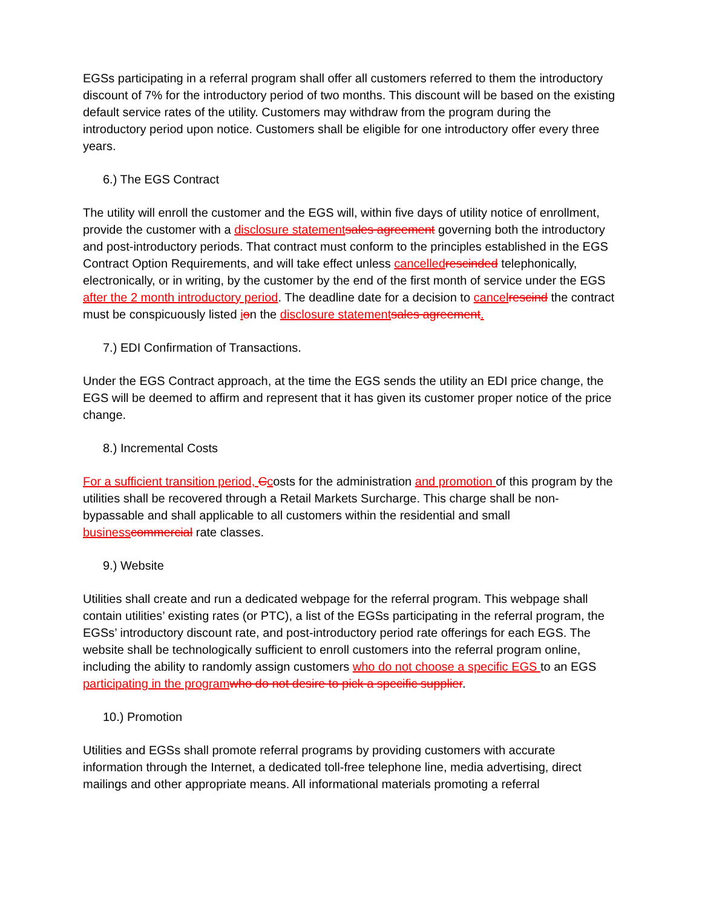EGSs participating in a referral program shall offer all customers referred to them the introductory discount of 7% for the introductory period of two months. This discount will be based on the existing default service rates of the utility. Customers may withdraw from the program during the introductory period upon notice. Customers shall be eligible for one introductory offer every three years.
6.) The EGS Contract
The utility will enroll the customer and the EGS will, within five days of utility notice of enrollment, provide the customer with a disclosure statement sales agreement governing both the introductory and post-introductory periods. That contract must conform to the principles established in the EGS Contract Option Requirements, and will take effect unless cancelled rescinded telephonically, electronically, or in writing, by the customer by the end of the first month of service under the EGS after the 2 month introductory period. The deadline date for a decision to cancel rescind the contract must be conspicuously listed ion the disclosure statement sales agreement.
7.) EDI Confirmation of Transactions.
Under the EGS Contract approach, at the time the EGS sends the utility an EDI price change, the EGS will be deemed to affirm and represent that it has given its customer proper notice of the price change.
8.) Incremental Costs
For a sufficient transition period, Ccosts for the administration and promotion of this program by the utilities shall be recovered through a Retail Markets Surcharge. This charge shall be non-bypassable and shall applicable to all customers within the residential and small business commercial rate classes.
9.) Website
Utilities shall create and run a dedicated webpage for the referral program. This webpage shall contain utilities’ existing rates (or PTC), a list of the EGSs participating in the referral program, the EGSs’ introductory discount rate, and post-introductory period rate offerings for each EGS. The website shall be technologically sufficient to enroll customers into the referral program online, including the ability to randomly assign customers who do not choose a specific EGS to an EGS participating in the program who do not desire to pick a specific supplier.
10.) Promotion
Utilities and EGSs shall promote referral programs by providing customers with accurate information through the Internet, a dedicated toll-free telephone line, media advertising, direct mailings and other appropriate means. All informational materials promoting a referral